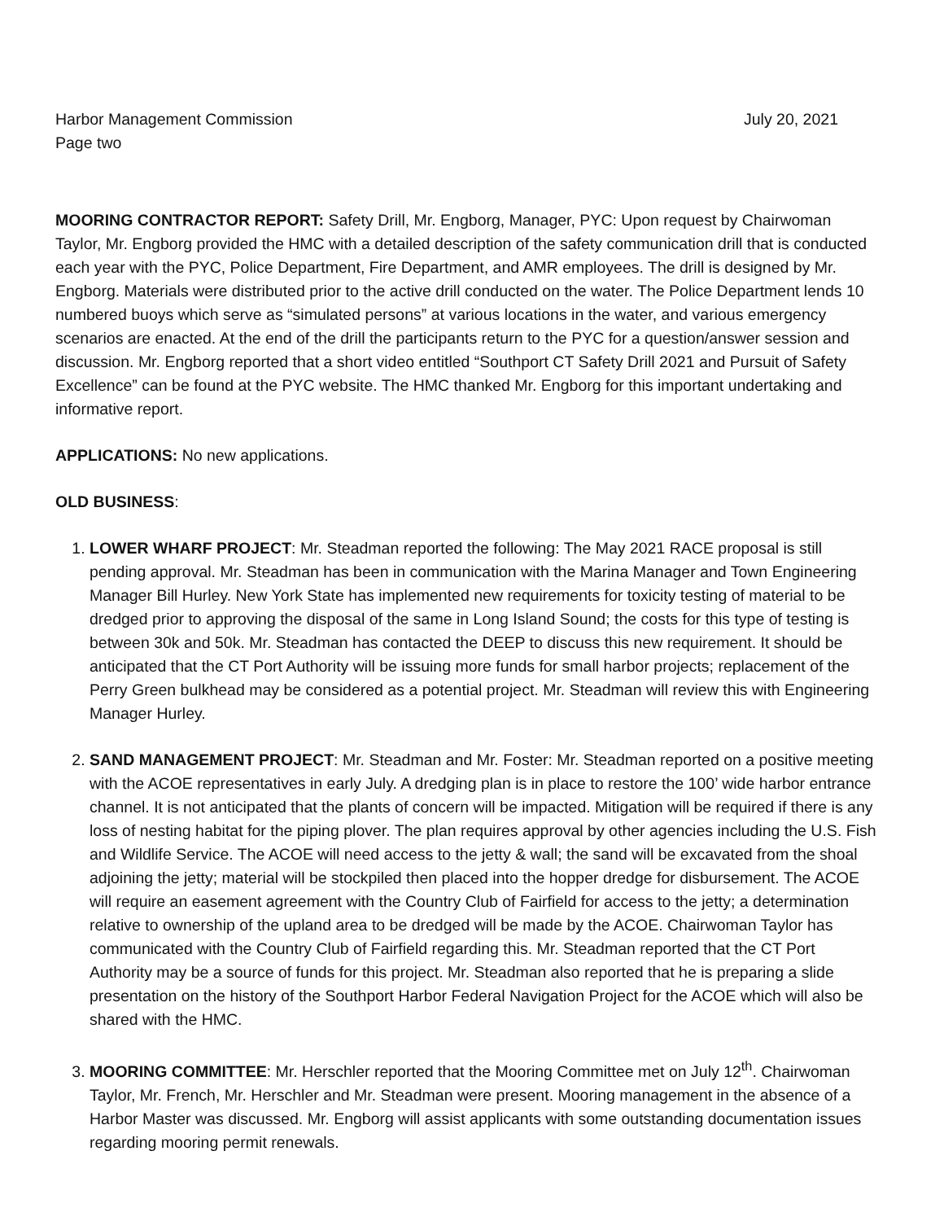Harbor Management Commission July 20, 2021
Page two
MOORING CONTRACTOR REPORT: Safety Drill, Mr. Engborg, Manager, PYC: Upon request by Chairwoman Taylor, Mr. Engborg provided the HMC with a detailed description of the safety communication drill that is conducted each year with the PYC, Police Department, Fire Department, and AMR employees. The drill is designed by Mr. Engborg. Materials were distributed prior to the active drill conducted on the water. The Police Department lends 10 numbered buoys which serve as “simulated persons” at various locations in the water, and various emergency scenarios are enacted. At the end of the drill the participants return to the PYC for a question/answer session and discussion. Mr. Engborg reported that a short video entitled “Southport CT Safety Drill 2021 and Pursuit of Safety Excellence” can be found at the PYC website. The HMC thanked Mr. Engborg for this important undertaking and informative report.
APPLICATIONS: No new applications.
OLD BUSINESS:
1. LOWER WHARF PROJECT: Mr. Steadman reported the following: The May 2021 RACE proposal is still pending approval. Mr. Steadman has been in communication with the Marina Manager and Town Engineering Manager Bill Hurley. New York State has implemented new requirements for toxicity testing of material to be dredged prior to approving the disposal of the same in Long Island Sound; the costs for this type of testing is between 30k and 50k. Mr. Steadman has contacted the DEEP to discuss this new requirement. It should be anticipated that the CT Port Authority will be issuing more funds for small harbor projects; replacement of the Perry Green bulkhead may be considered as a potential project. Mr. Steadman will review this with Engineering Manager Hurley.
2. SAND MANAGEMENT PROJECT: Mr. Steadman and Mr. Foster: Mr. Steadman reported on a positive meeting with the ACOE representatives in early July. A dredging plan is in place to restore the 100’ wide harbor entrance channel. It is not anticipated that the plants of concern will be impacted. Mitigation will be required if there is any loss of nesting habitat for the piping plover. The plan requires approval by other agencies including the U.S. Fish and Wildlife Service. The ACOE will need access to the jetty & wall; the sand will be excavated from the shoal adjoining the jetty; material will be stockpiled then placed into the hopper dredge for disbursement. The ACOE will require an easement agreement with the Country Club of Fairfield for access to the jetty; a determination relative to ownership of the upland area to be dredged will be made by the ACOE. Chairwoman Taylor has communicated with the Country Club of Fairfield regarding this. Mr. Steadman reported that the CT Port Authority may be a source of funds for this project. Mr. Steadman also reported that he is preparing a slide presentation on the history of the Southport Harbor Federal Navigation Project for the ACOE which will also be shared with the HMC.
3. MOORING COMMITTEE: Mr. Herschler reported that the Mooring Committee met on July 12<sup>th</sup>. Chairwoman Taylor, Mr. French, Mr. Herschler and Mr. Steadman were present. Mooring management in the absence of a Harbor Master was discussed. Mr. Engborg will assist applicants with some outstanding documentation issues regarding mooring permit renewals.